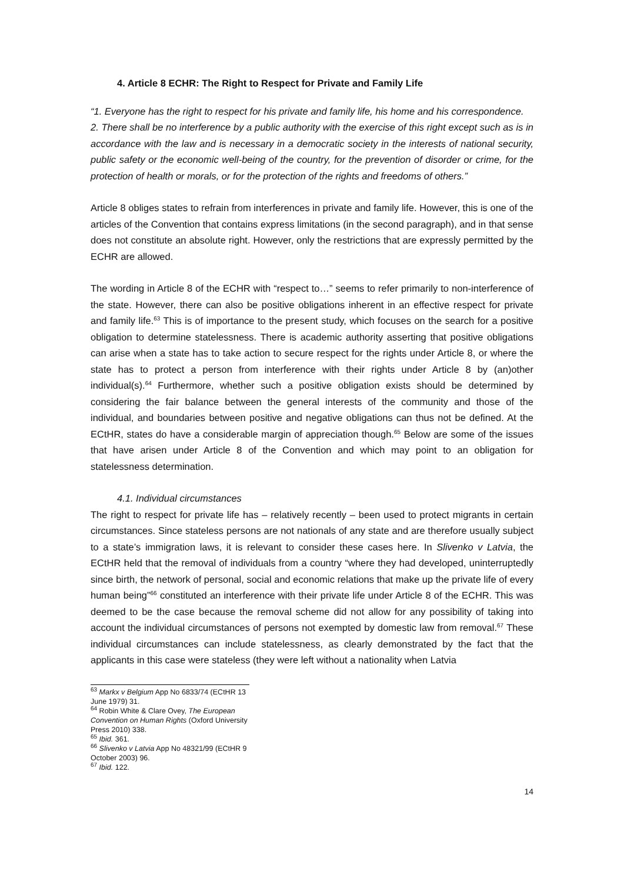4. Article 8 ECHR: The Right to Respect for Private and Family Life
“1. Everyone has the right to respect for his private and family life, his home and his correspondence.
2. There shall be no interference by a public authority with the exercise of this right except such as is in accordance with the law and is necessary in a democratic society in the interests of national security, public safety or the economic well-being of the country, for the prevention of disorder or crime, for the protection of health or morals, or for the protection of the rights and freedoms of others.”
Article 8 obliges states to refrain from interferences in private and family life. However, this is one of the articles of the Convention that contains express limitations (in the second paragraph), and in that sense does not constitute an absolute right. However, only the restrictions that are expressly permitted by the ECHR are allowed.
The wording in Article 8 of the ECHR with “respect to…” seems to refer primarily to non-interference of the state. However, there can also be positive obligations inherent in an effective respect for private and family life.<sup>63</sup> This is of importance to the present study, which focuses on the search for a positive obligation to determine statelessness. There is academic authority asserting that positive obligations can arise when a state has to take action to secure respect for the rights under Article 8, or where the state has to protect a person from interference with their rights under Article 8 by (an)other individual(s).<sup>64</sup> Furthermore, whether such a positive obligation exists should be determined by considering the fair balance between the general interests of the community and those of the individual, and boundaries between positive and negative obligations can thus not be defined. At the ECtHR, states do have a considerable margin of appreciation though.<sup>65</sup> Below are some of the issues that have arisen under Article 8 of the Convention and which may point to an obligation for statelessness determination.
4.1. Individual circumstances
The right to respect for private life has – relatively recently – been used to protect migrants in certain circumstances. Since stateless persons are not nationals of any state and are therefore usually subject to a state’s immigration laws, it is relevant to consider these cases here. In Slivenko v Latvia, the ECtHR held that the removal of individuals from a country “where they had developed, uninterruptedly since birth, the network of personal, social and economic relations that make up the private life of every human being”<sup>66</sup> constituted an interference with their private life under Article 8 of the ECHR. This was deemed to be the case because the removal scheme did not allow for any possibility of taking into account the individual circumstances of persons not exempted by domestic law from removal.<sup>67</sup> These individual circumstances can include statelessness, as clearly demonstrated by the fact that the applicants in this case were stateless (they were left without a nationality when Latvia
<sup>63</sup> Markx v Belgium App No 6833/74 (ECtHR 13 June 1979) 31.
<sup>64</sup> Robin White & Clare Ovey, The European Convention on Human Rights (Oxford University Press 2010) 338.
<sup>65</sup> Ibid. 361.
<sup>66</sup> Slivenko v Latvia App No 48321/99 (ECtHR 9 October 2003) 96.
<sup>67</sup> Ibid. 122.
14